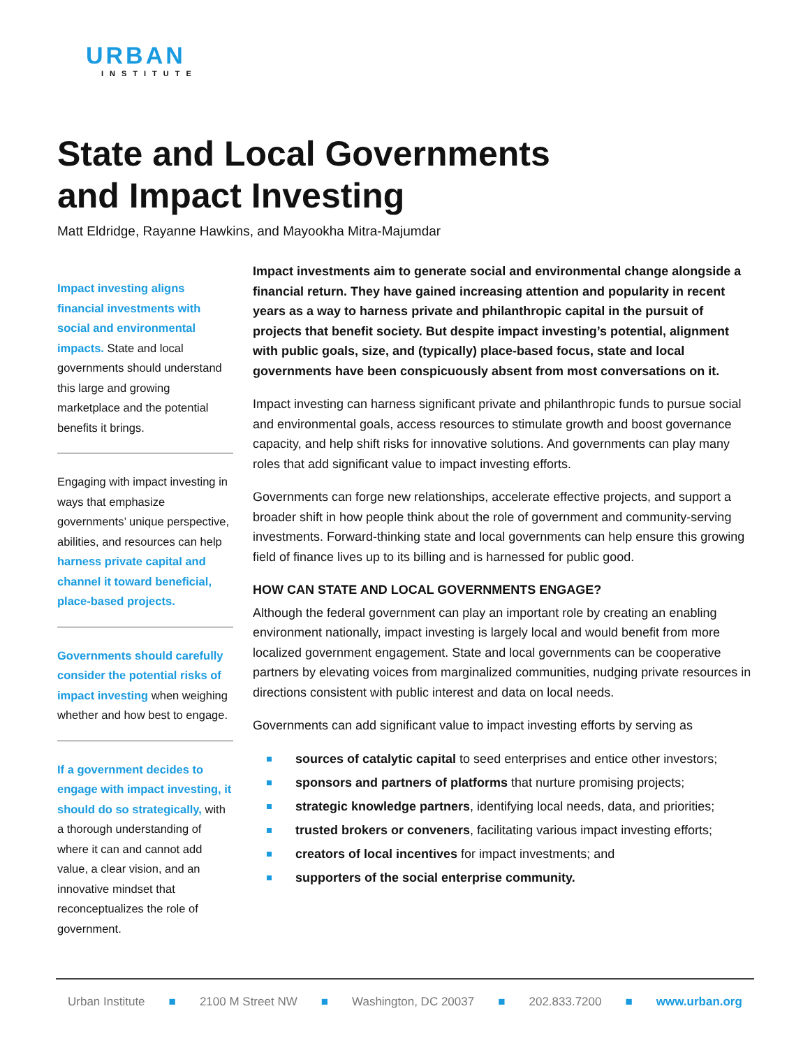URBAN
INSTITUTE
State and Local Governments
and Impact Investing
Matt Eldridge, Rayanne Hawkins, and Mayookha Mitra-Majumdar
Impact investing aligns financial investments with social and environmental impacts. State and local governments should understand this large and growing marketplace and the potential benefits it brings.
Engaging with impact investing in ways that emphasize governments’ unique perspective, abilities, and resources can help harness private capital and channel it toward beneficial, place-based projects.
Governments should carefully consider the potential risks of impact investing when weighing whether and how best to engage.
If a government decides to engage with impact investing, it should do so strategically, with a thorough understanding of where it can and cannot add value, a clear vision, and an innovative mindset that reconceptualizes the role of government.
Impact investments aim to generate social and environmental change alongside a financial return. They have gained increasing attention and popularity in recent years as a way to harness private and philanthropic capital in the pursuit of projects that benefit society. But despite impact investing’s potential, alignment with public goals, size, and (typically) place-based focus, state and local governments have been conspicuously absent from most conversations on it.
Impact investing can harness significant private and philanthropic funds to pursue social and environmental goals, access resources to stimulate growth and boost governance capacity, and help shift risks for innovative solutions. And governments can play many roles that add significant value to impact investing efforts.
Governments can forge new relationships, accelerate effective projects, and support a broader shift in how people think about the role of government and community-serving investments. Forward-thinking state and local governments can help ensure this growing field of finance lives up to its billing and is harnessed for public good.
HOW CAN STATE AND LOCAL GOVERNMENTS ENGAGE?
Although the federal government can play an important role by creating an enabling environment nationally, impact investing is largely local and would benefit from more localized government engagement. State and local governments can be cooperative partners by elevating voices from marginalized communities, nudging private resources in directions consistent with public interest and data on local needs.
Governments can add significant value to impact investing efforts by serving as
sources of catalytic capital to seed enterprises and entice other investors;
sponsors and partners of platforms that nurture promising projects;
strategic knowledge partners, identifying local needs, data, and priorities;
trusted brokers or conveners, facilitating various impact investing efforts;
creators of local incentives for impact investments; and
supporters of the social enterprise community.
Urban Institute ■ 2100 M Street NW ■ Washington, DC 20037 ■ 202.833.7200 ■ www.urban.org